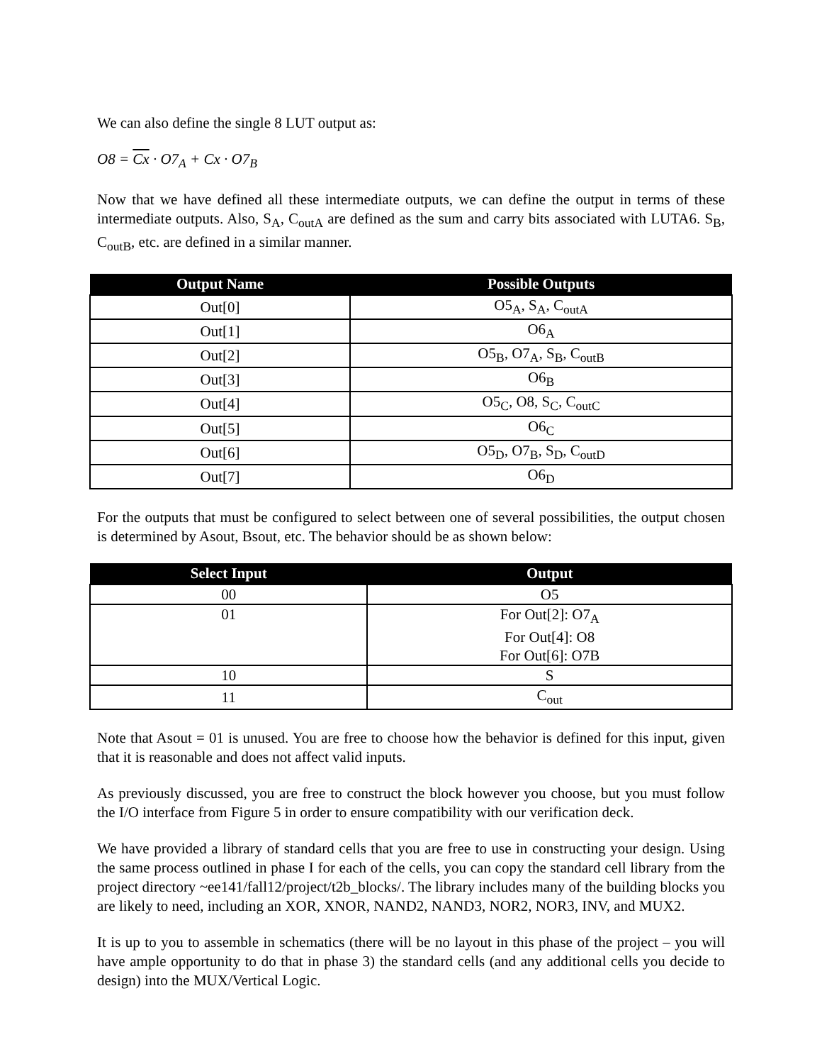We can also define the single 8 LUT output as:
O8 = Cx · O7<sub>A</sub> + Cx · O7<sub>B</sub>
Now that we have defined all these intermediate outputs, we can define the output in terms of these intermediate outputs. Also, S<sub>A</sub>, C<sub>outA</sub> are defined as the sum and carry bits associated with LUTA6. S<sub>B</sub>, C<sub>outB</sub>, etc. are defined in a similar manner.
| Output Name | Possible Outputs |
| --- | --- |
| Out[0] | O5<sub>A</sub>, S<sub>A</sub>, C<sub>outA</sub> |
| Out[1] | O6<sub>A</sub> |
| Out[2] | O5<sub>B</sub>, O7<sub>A</sub>, S<sub>B</sub>, C<sub>outB</sub> |
| Out[3] | O6<sub>B</sub> |
| Out[4] | O5<sub>C</sub>, O8, S<sub>C</sub>, C<sub>outC</sub> |
| Out[5] | O6<sub>C</sub> |
| Out[6] | O5<sub>D</sub>, O7<sub>B</sub>, S<sub>D</sub>, C<sub>outD</sub> |
| Out[7] | O6<sub>D</sub> |
For the outputs that must be configured to select between one of several possibilities, the output chosen is determined by Asout, Bsout, etc. The behavior should be as shown below:
| Select Input | Output |
| --- | --- |
| 00 | O5 |
| 01 | For Out[2]: O7<sub>A</sub> For Out[4]: O8 For Out[6]: O7B |
| 10 | S |
| 11 | C<sub>out</sub> |
Note that Asout = 01 is unused. You are free to choose how the behavior is defined for this input, given that it is reasonable and does not affect valid inputs.
As previously discussed, you are free to construct the block however you choose, but you must follow the I/O interface from Figure 5 in order to ensure compatibility with our verification deck.
We have provided a library of standard cells that you are free to use in constructing your design. Using the same process outlined in phase I for each of the cells, you can copy the standard cell library from the project directory ~ee141/fall12/project/t2b_blocks/. The library includes many of the building blocks you are likely to need, including an XOR, XNOR, NAND2, NAND3, NOR2, NOR3, INV, and MUX2.
It is up to you to assemble in schematics (there will be no layout in this phase of the project – you will have ample opportunity to do that in phase 3) the standard cells (and any additional cells you decide to design) into the MUX/Vertical Logic.